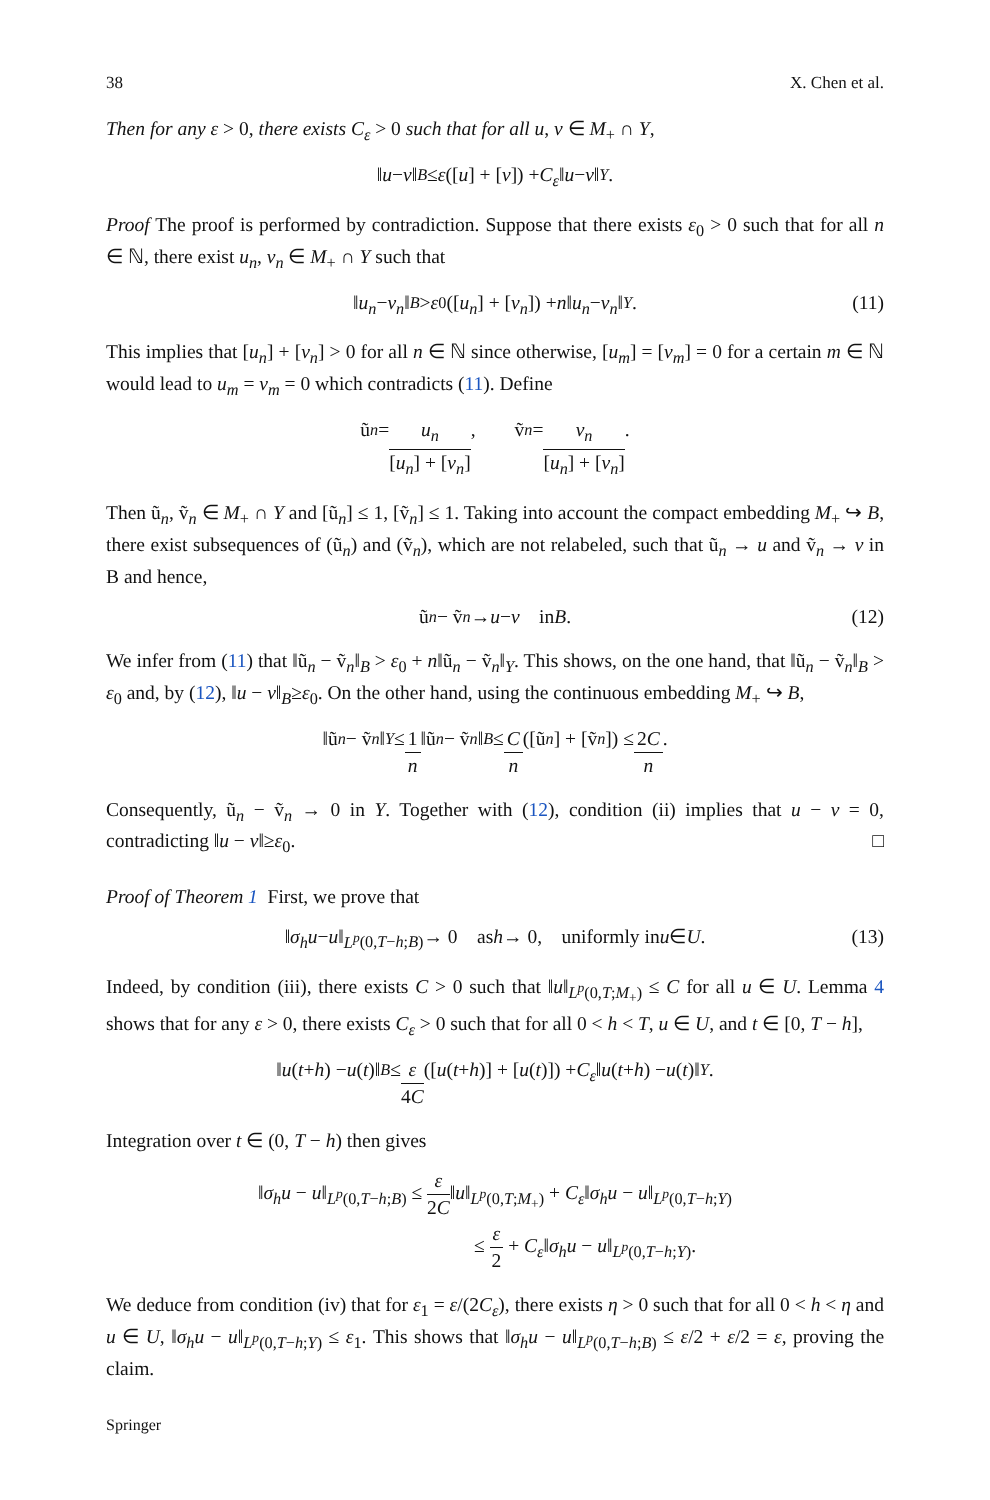38 X. Chen et al.
Then for any ε > 0, there exists C<sub>ε</sub> > 0 such that for all u, v ∈ M<sub>+</sub> ∩ Y,
‖ u − v ‖<sub>B</sub> ≤ ε ([u] + [v]) + C<sub>ε</sub> ‖ u − v ‖<sub>Y</sub>.
Proof The proof is performed by contradiction. Suppose that there exists ε<sub>0</sub> > 0 such that for all n ∈ ℕ, there exist u<sub>n</sub>, v<sub>n</sub> ∈ M<sub>+</sub> ∩ Y such that
‖ u<sub>n</sub> − v<sub>n</sub> ‖<sub>B</sub> > ε<sub>0</sub>([u<sub>n</sub>] + [v<sub>n</sub>]) + n ‖ u<sub>n</sub> − v<sub>n</sub> ‖<sub>Y</sub>. (11)
This implies that [u<sub>n</sub>] + [v<sub>n</sub>] > 0 for all n ∈ ℕ since otherwise, [u<sub>m</sub>] = [v<sub>m</sub>] = 0 for a certain m ∈ ℕ would lead to u<sub>m</sub> = v<sub>m</sub> = 0 which contradicts (11). Define
ũ<sub>n</sub> = u<sub>n</sub> [u<sub>n</sub>] + [v<sub>n</sub>], ṽ<sub>n</sub> = v<sub>n</sub> [u<sub>n</sub>] + [v<sub>n</sub>].
Then ũ<sub>n</sub>, ṽ<sub>n</sub> ∈ M<sub>+</sub> ∩ Y and [ũ<sub>n</sub>] ≤ 1, [ṽ<sub>n</sub>] ≤ 1. Taking into account the compact embedding M<sub>+</sub> ↪ B, there exist subsequences of (ũ<sub>n</sub>) and (ṽ<sub>n</sub>), which are not relabeled, such that ũ<sub>n</sub> → u and ṽ<sub>n</sub> → v in B and hence,
ũ<sub>n</sub> − ṽ<sub>n</sub> → u − v in B. (12)
We infer from (11) that ‖ũ<sub>n</sub> − ṽ<sub>n</sub>‖<sub>B</sub> > ε<sub>0</sub> + n‖ũ<sub>n</sub> − ṽ<sub>n</sub>‖<sub>Y</sub>. This shows, on the one hand, that ‖ũ<sub>n</sub> − ṽ<sub>n</sub>‖<sub>B</sub> > ε<sub>0</sub> and, by (12), ‖u − v‖<sub>B</sub>≥ε<sub>0</sub>. On the other hand, using the continuous embedding M<sub>+</sub> ↪ B,
‖ũ<sub>n</sub> − ṽ<sub>n</sub> ‖<sub>Y</sub> ≤ 1 n ‖ũ<sub>n</sub> − ṽ<sub>n</sub> ‖<sub>B</sub> ≤ C n ([ũ<sub>n</sub>] + [ṽ<sub>n</sub>]) ≤ 2C n.
Consequently, ũ<sub>n</sub> − ṽ<sub>n</sub> → 0 in Y. Together with (12), condition (ii) implies that u − v = 0, contradicting ‖u − v‖≥ε<sub>0</sub>. □
Proof of Theorem 1 First, we prove that
‖ σ<sub>h</sub>u − u ‖<sub>L<sup>p</sup>(0,T−h;B)</sub> → 0 as h → 0, uniformly in u ∈ U. (13)
Indeed, by condition (iii), there exists C > 0 such that ‖u‖<sub>L<sup>p</sup>(0,T;M<sub>+</sub>)</sub> ≤ C for all u ∈ U. Lemma 4 shows that for any ε > 0, there exists C<sub>ε</sub> > 0 such that for all 0 < h < T, u ∈ U, and t ∈ [0, T − h],
‖ u (t + h) − u (t)‖<sub>B</sub> ≤ ε 4C ([u (t + h)] + [u (t)]) + C<sub>ε</sub> ‖ u (t + h) − u (t)‖<sub>Y</sub>.
Integration over t ∈ (0, T − h) then gives
‖σ<sub>h</sub>u − u‖<sub>L<sup>p</sup>(0,T−h;B)</sub> ≤ ε 2C‖u‖<sub>L<sup>p</sup>(0,T;M<sub>+</sub>)</sub> + C<sub>ε</sub>‖σ<sub>h</sub>u − u‖<sub>L<sup>p</sup>(0,T−h;Y)</sub>
≤ ε 2 + C<sub>ε</sub>‖σ<sub>h</sub>u − u‖<sub>L<sup>p</sup>(0,T−h;Y)</sub>.
We deduce from condition (iv) that for ε<sub>1</sub> = ε/(2C<sub>ε</sub>), there exists η > 0 such that for all 0 < h < η and u ∈ U, ‖σ<sub>h</sub>u − u‖<sub>L<sup>p</sup>(0,T−h;Y)</sub> ≤ ε<sub>1</sub>. This shows that ‖σ<sub>h</sub>u − u‖<sub>L<sup>p</sup>(0,T−h;B)</sub> ≤ ε/2 + ε/2 = ε, proving the claim.
Springer